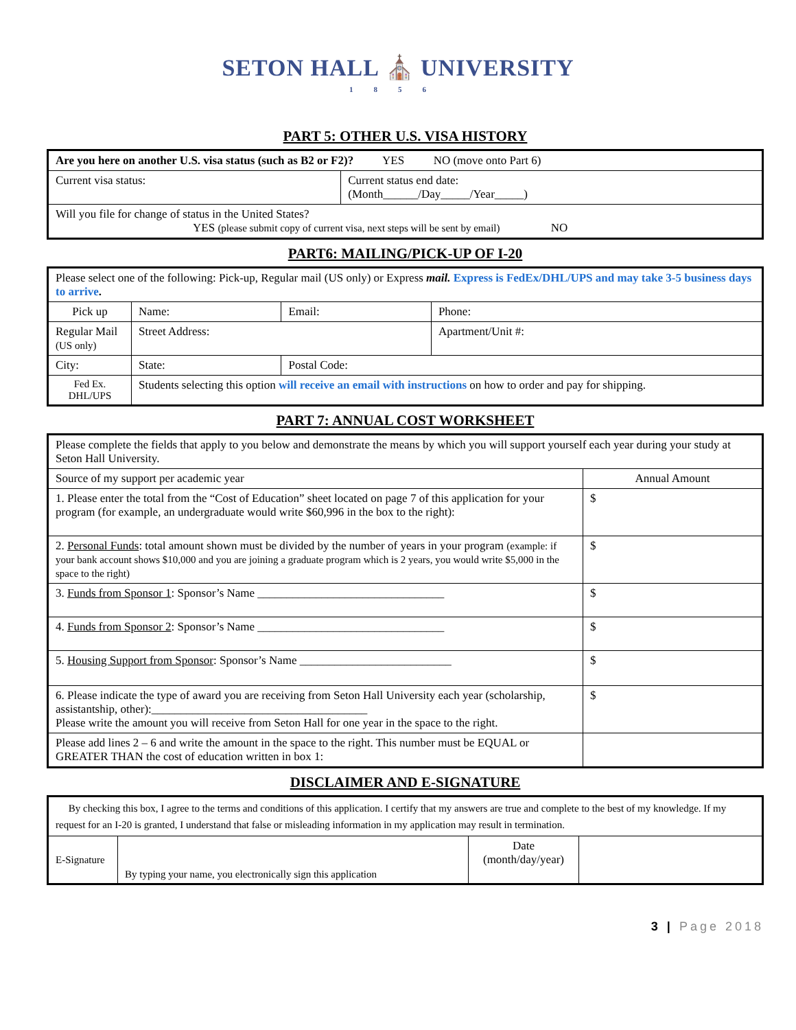SETON HALL ⛪ UNIVERSITY
1856
PART 5: OTHER U.S. VISA HISTORY
| Are you here on another U.S. visa status (such as B2 or F2)? YES NO (move onto Part 6) | |
| Current visa status: | Current status end date: (Month______/Day_____/Year_____) |
| Will you file for change of status in the United States? YES (please submit copy of current visa, next steps will be sent by email) NO | |
PART6: MAILING/PICK-UP OF I-20
| Please select one of the following: Pick-up, Regular mail (US only) or Express mail. Express is FedEx/DHL/UPS and may take 3-5 business days to arrive . | | | | |
| Pick up | Name: | | Email: | Phone: |
| Regular Mail (US only) | Street Address: | | | Apartment/Unit #: |
| City: | | State: | Postal Code: | |
| Fed Ex. DHL/UPS | Students selecting this option will receive an email with instructions on how to order and pay for shipping. | | | |
PART 7: ANNUAL COST WORKSHEET
| Please complete the fields that apply to you below and demonstrate the means by which you will support yourself each year during your study at Seton Hall University. | |
| Source of my support per academic year | Annual Amount |
| 1. Please enter the total from the “Cost of Education” sheet located on page 7 of this application for your program (for example, an undergraduate would write $60,996 in the box to the right): | $ |
| 2. Personal Funds : total amount shown must be divided by the number of years in your program (example: if your bank account shows $10,000 and you are joining a graduate program which is 2 years, you would write $5,000 in the space to the right) | $ |
| 3. Funds from Sponsor 1 : Sponsor’s Name ________________________________ | $ |
| 4. Funds from Sponsor 2 : Sponsor’s Name ________________________________ | $ |
| 5. Housing Support from Sponsor : Sponsor’s Name __________________________ | $ |
| 6. Please indicate the type of award you are receiving from Seton Hall University each year (scholarship, assistantship, other):_____________________________________ Please write the amount you will receive from Seton Hall for one year in the space to the right. | $ |
| Please add lines 2 – 6 and write the amount in the space to the right. This number must be EQUAL or GREATER THAN the cost of education written in box 1: | |
DISCLAIMER AND E-SIGNATURE
| By checking this box, I agree to the terms and conditions of this application. I certify that my answers are true and complete to the best of my knowledge. If my request for an I-20 is granted, I understand that false or misleading information in my application may result in termination. | | | |
| E-Signature | By typing your name, you electronically sign this application | Date (month/day/year) | |
3 | Page 2018